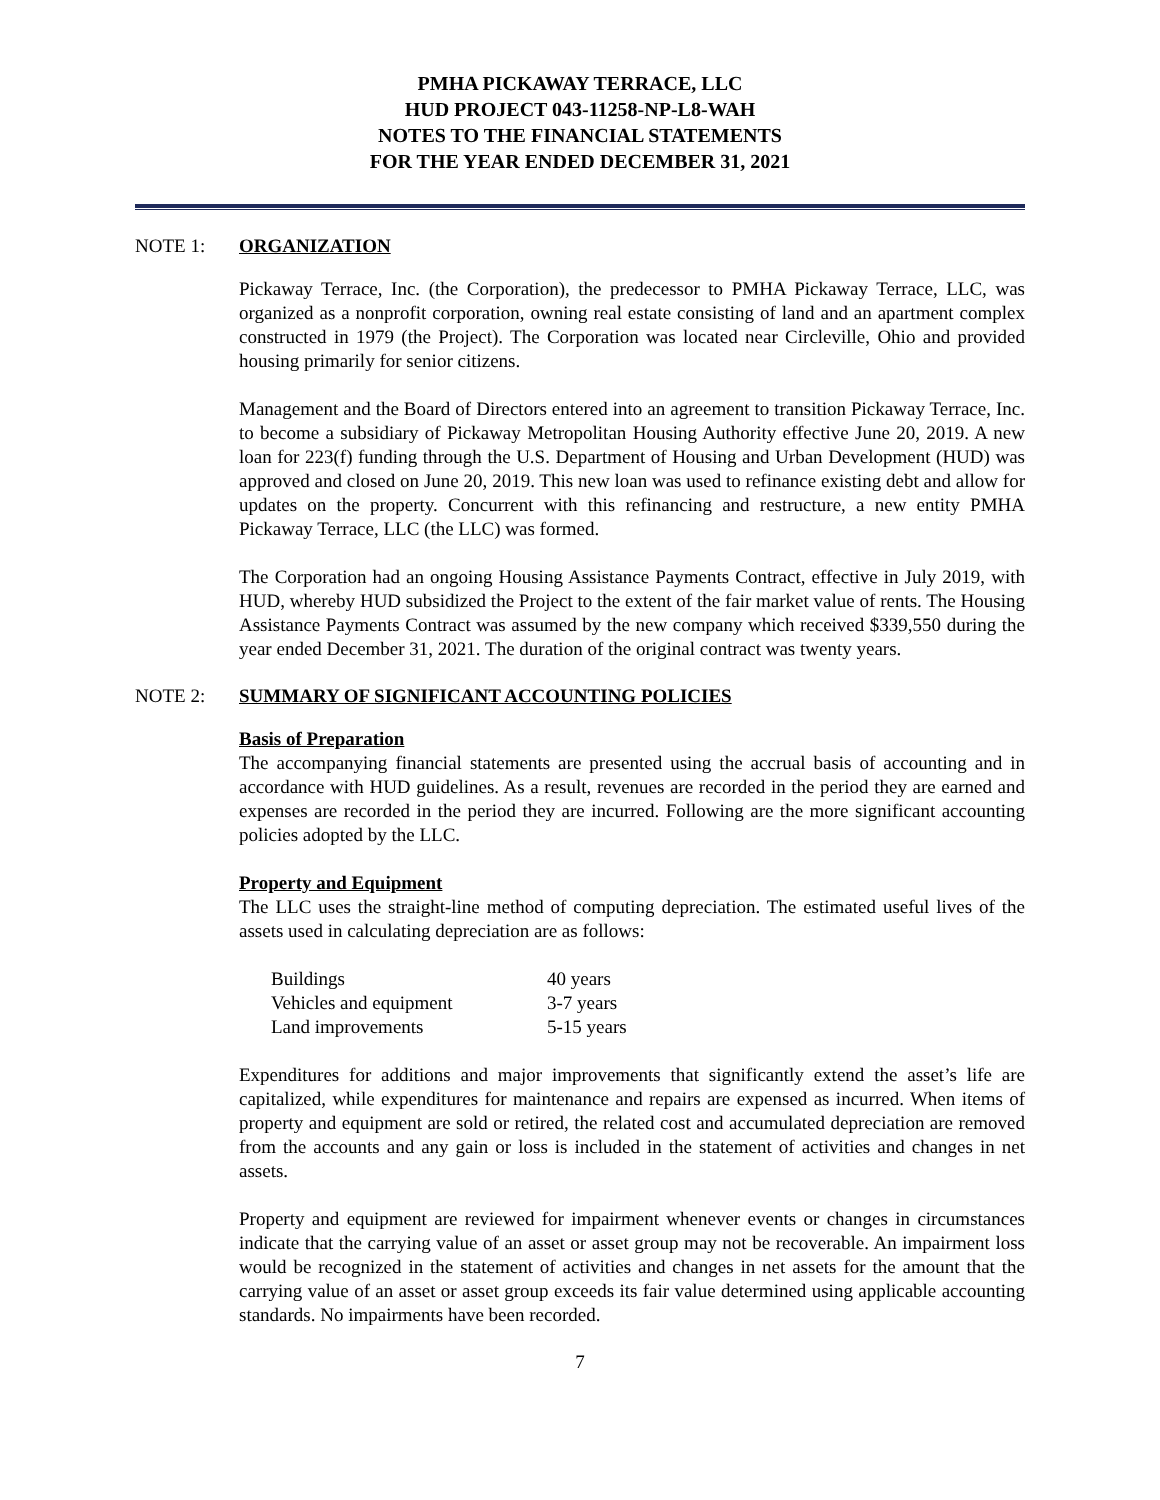PMHA PICKAWAY TERRACE, LLC
HUD PROJECT 043-11258-NP-L8-WAH
NOTES TO THE FINANCIAL STATEMENTS
FOR THE YEAR ENDED DECEMBER 31, 2021
NOTE 1: ORGANIZATION
Pickaway Terrace, Inc. (the Corporation), the predecessor to PMHA Pickaway Terrace, LLC, was organized as a nonprofit corporation, owning real estate consisting of land and an apartment complex constructed in 1979 (the Project). The Corporation was located near Circleville, Ohio and provided housing primarily for senior citizens.
Management and the Board of Directors entered into an agreement to transition Pickaway Terrace, Inc. to become a subsidiary of Pickaway Metropolitan Housing Authority effective June 20, 2019. A new loan for 223(f) funding through the U.S. Department of Housing and Urban Development (HUD) was approved and closed on June 20, 2019. This new loan was used to refinance existing debt and allow for updates on the property. Concurrent with this refinancing and restructure, a new entity PMHA Pickaway Terrace, LLC (the LLC) was formed.
The Corporation had an ongoing Housing Assistance Payments Contract, effective in July 2019, with HUD, whereby HUD subsidized the Project to the extent of the fair market value of rents. The Housing Assistance Payments Contract was assumed by the new company which received $339,550 during the year ended December 31, 2021. The duration of the original contract was twenty years.
NOTE 2: SUMMARY OF SIGNIFICANT ACCOUNTING POLICIES
Basis of Preparation
The accompanying financial statements are presented using the accrual basis of accounting and in accordance with HUD guidelines. As a result, revenues are recorded in the period they are earned and expenses are recorded in the period they are incurred. Following are the more significant accounting policies adopted by the LLC.
Property and Equipment
The LLC uses the straight-line method of computing depreciation. The estimated useful lives of the assets used in calculating depreciation are as follows:
| Buildings | 40 years |
| Vehicles and equipment | 3-7 years |
| Land improvements | 5-15 years |
Expenditures for additions and major improvements that significantly extend the asset’s life are capitalized, while expenditures for maintenance and repairs are expensed as incurred. When items of property and equipment are sold or retired, the related cost and accumulated depreciation are removed from the accounts and any gain or loss is included in the statement of activities and changes in net assets.
Property and equipment are reviewed for impairment whenever events or changes in circumstances indicate that the carrying value of an asset or asset group may not be recoverable. An impairment loss would be recognized in the statement of activities and changes in net assets for the amount that the carrying value of an asset or asset group exceeds its fair value determined using applicable accounting standards. No impairments have been recorded.
7